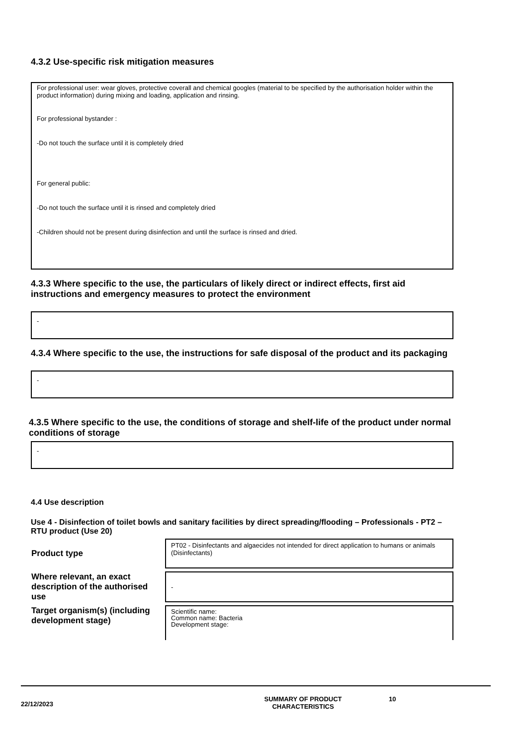4.3.2 Use-specific risk mitigation measures
For professional user: wear gloves, protective coverall and chemical googles (material to be specified by the authorisation holder within the product information) during mixing and loading, application and rinsing.
For professional bystander :
-Do not touch the surface until it is completely dried
For general public:
-Do not touch the surface until it is rinsed and completely dried
-Children should not be present during disinfection and until the surface is rinsed and dried.
4.3.3 Where specific to the use, the particulars of likely direct or indirect effects, first aid instructions and emergency measures to protect the environment
-
4.3.4 Where specific to the use, the instructions for safe disposal of the product and its packaging
-
4.3.5 Where specific to the use, the conditions of storage and shelf-life of the product under normal conditions of storage
-
4.4 Use description
Use 4 - Disinfection of toilet bowls and sanitary facilities by direct spreading/flooding – Professionals - PT2 – RTU product (Use 20)
| Product type | PT02 - Disinfectants and algaecides not intended for direct application to humans or animals (Disinfectants) |
| Where relevant, an exact description of the authorised use | - |
| Target organism(s) (including development stage) | Scientific name: Common name: Bacteria Development stage: |
22/12/2023
SUMMARY OF PRODUCT
CHARACTERISTICS
10